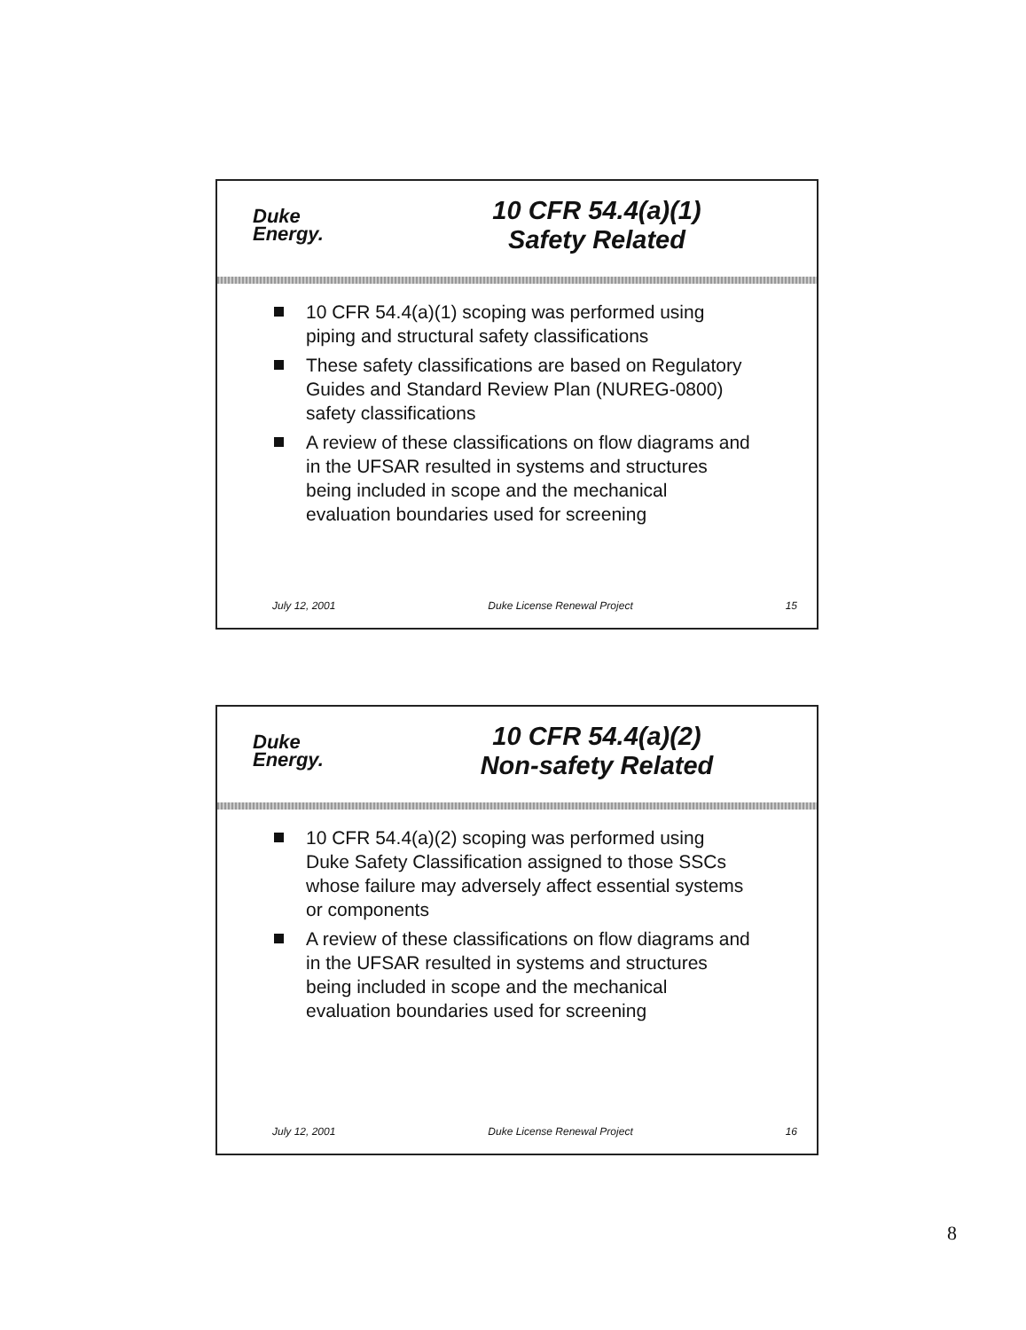Duke
Energy.
10 CFR 54.4(a)(1)
Safety Related
10 CFR 54.4(a)(1) scoping was performed using piping and structural safety classifications
These safety classifications are based on Regulatory Guides and Standard Review Plan (NUREG-0800) safety classifications
A review of these classifications on flow diagrams and in the UFSAR resulted in systems and structures being included in scope and the mechanical evaluation boundaries used for screening
July 12, 2001 Duke License Renewal Project 15
Duke
Energy.
10 CFR 54.4(a)(2)
Non-safety Related
10 CFR 54.4(a)(2) scoping was performed using Duke Safety Classification assigned to those SSCs whose failure may adversely affect essential systems or components
A review of these classifications on flow diagrams and in the UFSAR resulted in systems and structures being included in scope and the mechanical evaluation boundaries used for screening
July 12, 2001 Duke License Renewal Project 16
8